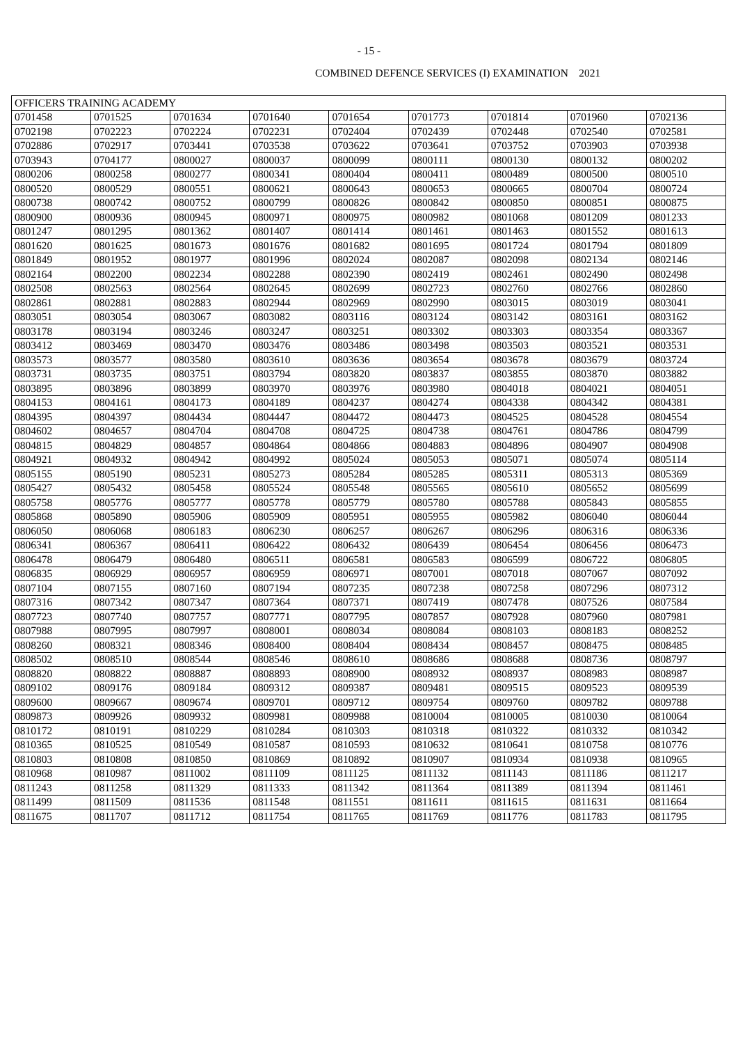- 15 -
COMBINED DEFENCE SERVICES (I) EXAMINATION 2021
| OFFICERS TRAINING ACADEMY | | | | | | | | |
| --- | --- | --- | --- | --- | --- | --- | --- | --- |
| 0701458 | 0701525 | 0701634 | 0701640 | 0701654 | 0701773 | 0701814 | 0701960 | 0702136 |
| 0702198 | 0702223 | 0702224 | 0702231 | 0702404 | 0702439 | 0702448 | 0702540 | 0702581 |
| 0702886 | 0702917 | 0703441 | 0703538 | 0703622 | 0703641 | 0703752 | 0703903 | 0703938 |
| 0703943 | 0704177 | 0800027 | 0800037 | 0800099 | 0800111 | 0800130 | 0800132 | 0800202 |
| 0800206 | 0800258 | 0800277 | 0800341 | 0800404 | 0800411 | 0800489 | 0800500 | 0800510 |
| 0800520 | 0800529 | 0800551 | 0800621 | 0800643 | 0800653 | 0800665 | 0800704 | 0800724 |
| 0800738 | 0800742 | 0800752 | 0800799 | 0800826 | 0800842 | 0800850 | 0800851 | 0800875 |
| 0800900 | 0800936 | 0800945 | 0800971 | 0800975 | 0800982 | 0801068 | 0801209 | 0801233 |
| 0801247 | 0801295 | 0801362 | 0801407 | 0801414 | 0801461 | 0801463 | 0801552 | 0801613 |
| 0801620 | 0801625 | 0801673 | 0801676 | 0801682 | 0801695 | 0801724 | 0801794 | 0801809 |
| 0801849 | 0801952 | 0801977 | 0801996 | 0802024 | 0802087 | 0802098 | 0802134 | 0802146 |
| 0802164 | 0802200 | 0802234 | 0802288 | 0802390 | 0802419 | 0802461 | 0802490 | 0802498 |
| 0802508 | 0802563 | 0802564 | 0802645 | 0802699 | 0802723 | 0802760 | 0802766 | 0802860 |
| 0802861 | 0802881 | 0802883 | 0802944 | 0802969 | 0802990 | 0803015 | 0803019 | 0803041 |
| 0803051 | 0803054 | 0803067 | 0803082 | 0803116 | 0803124 | 0803142 | 0803161 | 0803162 |
| 0803178 | 0803194 | 0803246 | 0803247 | 0803251 | 0803302 | 0803303 | 0803354 | 0803367 |
| 0803412 | 0803469 | 0803470 | 0803476 | 0803486 | 0803498 | 0803503 | 0803521 | 0803531 |
| 0803573 | 0803577 | 0803580 | 0803610 | 0803636 | 0803654 | 0803678 | 0803679 | 0803724 |
| 0803731 | 0803735 | 0803751 | 0803794 | 0803820 | 0803837 | 0803855 | 0803870 | 0803882 |
| 0803895 | 0803896 | 0803899 | 0803970 | 0803976 | 0803980 | 0804018 | 0804021 | 0804051 |
| 0804153 | 0804161 | 0804173 | 0804189 | 0804237 | 0804274 | 0804338 | 0804342 | 0804381 |
| 0804395 | 0804397 | 0804434 | 0804447 | 0804472 | 0804473 | 0804525 | 0804528 | 0804554 |
| 0804602 | 0804657 | 0804704 | 0804708 | 0804725 | 0804738 | 0804761 | 0804786 | 0804799 |
| 0804815 | 0804829 | 0804857 | 0804864 | 0804866 | 0804883 | 0804896 | 0804907 | 0804908 |
| 0804921 | 0804932 | 0804942 | 0804992 | 0805024 | 0805053 | 0805071 | 0805074 | 0805114 |
| 0805155 | 0805190 | 0805231 | 0805273 | 0805284 | 0805285 | 0805311 | 0805313 | 0805369 |
| 0805427 | 0805432 | 0805458 | 0805524 | 0805548 | 0805565 | 0805610 | 0805652 | 0805699 |
| 0805758 | 0805776 | 0805777 | 0805778 | 0805779 | 0805780 | 0805788 | 0805843 | 0805855 |
| 0805868 | 0805890 | 0805906 | 0805909 | 0805951 | 0805955 | 0805982 | 0806040 | 0806044 |
| 0806050 | 0806068 | 0806183 | 0806230 | 0806257 | 0806267 | 0806296 | 0806316 | 0806336 |
| 0806341 | 0806367 | 0806411 | 0806422 | 0806432 | 0806439 | 0806454 | 0806456 | 0806473 |
| 0806478 | 0806479 | 0806480 | 0806511 | 0806581 | 0806583 | 0806599 | 0806722 | 0806805 |
| 0806835 | 0806929 | 0806957 | 0806959 | 0806971 | 0807001 | 0807018 | 0807067 | 0807092 |
| 0807104 | 0807155 | 0807160 | 0807194 | 0807235 | 0807238 | 0807258 | 0807296 | 0807312 |
| 0807316 | 0807342 | 0807347 | 0807364 | 0807371 | 0807419 | 0807478 | 0807526 | 0807584 |
| 0807723 | 0807740 | 0807757 | 0807771 | 0807795 | 0807857 | 0807928 | 0807960 | 0807981 |
| 0807988 | 0807995 | 0807997 | 0808001 | 0808034 | 0808084 | 0808103 | 0808183 | 0808252 |
| 0808260 | 0808321 | 0808346 | 0808400 | 0808404 | 0808434 | 0808457 | 0808475 | 0808485 |
| 0808502 | 0808510 | 0808544 | 0808546 | 0808610 | 0808686 | 0808688 | 0808736 | 0808797 |
| 0808820 | 0808822 | 0808887 | 0808893 | 0808900 | 0808932 | 0808937 | 0808983 | 0808987 |
| 0809102 | 0809176 | 0809184 | 0809312 | 0809387 | 0809481 | 0809515 | 0809523 | 0809539 |
| 0809600 | 0809667 | 0809674 | 0809701 | 0809712 | 0809754 | 0809760 | 0809782 | 0809788 |
| 0809873 | 0809926 | 0809932 | 0809981 | 0809988 | 0810004 | 0810005 | 0810030 | 0810064 |
| 0810172 | 0810191 | 0810229 | 0810284 | 0810303 | 0810318 | 0810322 | 0810332 | 0810342 |
| 0810365 | 0810525 | 0810549 | 0810587 | 0810593 | 0810632 | 0810641 | 0810758 | 0810776 |
| 0810803 | 0810808 | 0810850 | 0810869 | 0810892 | 0810907 | 0810934 | 0810938 | 0810965 |
| 0810968 | 0810987 | 0811002 | 0811109 | 0811125 | 0811132 | 0811143 | 0811186 | 0811217 |
| 0811243 | 0811258 | 0811329 | 0811333 | 0811342 | 0811364 | 0811389 | 0811394 | 0811461 |
| 0811499 | 0811509 | 0811536 | 0811548 | 0811551 | 0811611 | 0811615 | 0811631 | 0811664 |
| 0811675 | 0811707 | 0811712 | 0811754 | 0811765 | 0811769 | 0811776 | 0811783 | 0811795 |